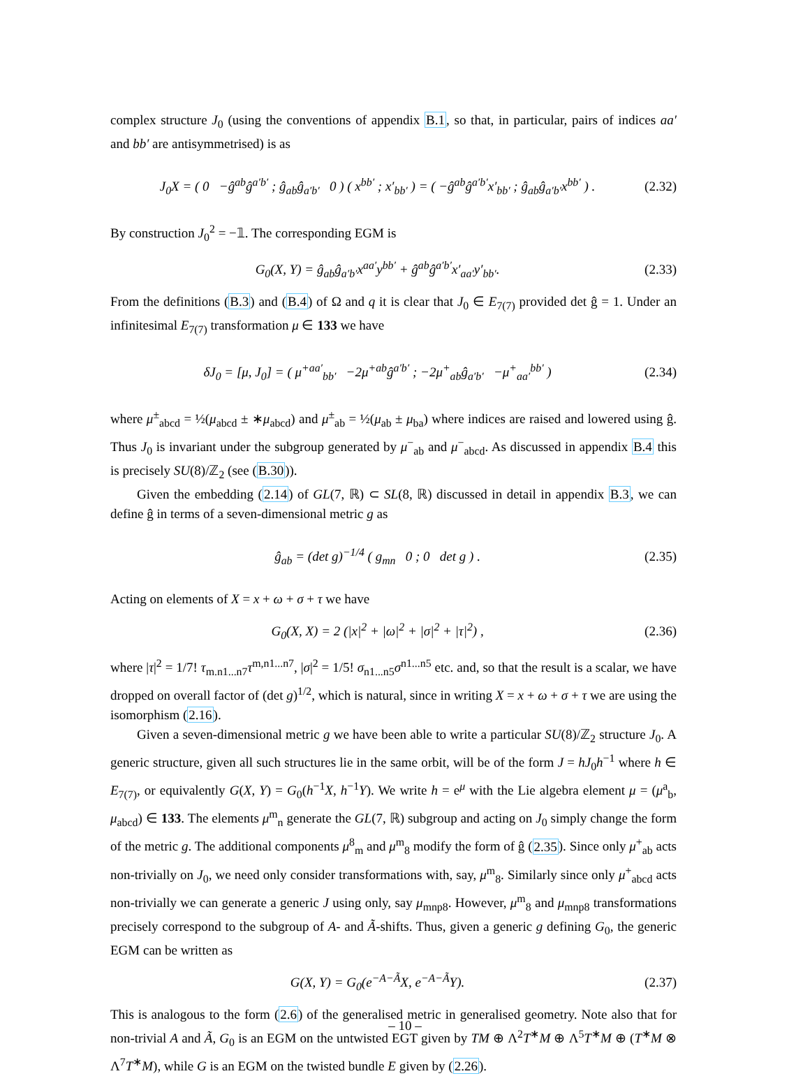complex structure J<sub>0</sub> (using the conventions of appendix B.1, so that, in particular, pairs of indices aa′ and bb′ are antisymmetrised) is as
J<sub>0</sub>X = ( 0 −ĝ<sup>ab</sup>ĝ<sup>a′b′</sup> ; ĝ<sub>ab</sub>ĝ<sub>a′b′</sub> 0 ) ( x<sup>bb′</sup> ; x′<sub>bb′</sub> ) = ( −ĝ<sup>ab</sup>ĝ<sup>a′b′</sup>x′<sub>bb′</sub> ; ĝ<sub>ab</sub>ĝ<sub>a′b′</sub>x<sup>bb′</sup> ) . (2.32)
By construction J<sub>0</sub><sup>2</sup> = −𝟙. The corresponding EGM is
G<sub>0</sub>(X, Y) = ĝ<sub>ab</sub>ĝ<sub>a′b′</sub>x<sup>aa′</sup>y<sup>bb′</sup> + ĝ<sup>ab</sup>ĝ<sup>a′b′</sup>x′<sub>aa′</sub>y′<sub>bb′</sub>. (2.33)
From the definitions (B.3) and (B.4) of Ω and q it is clear that J<sub>0</sub> ∈ E<sub>7(7)</sub> provided det ĝ = 1. Under an infinitesimal E<sub>7(7)</sub> transformation μ ∈ 133 we have
δJ<sub>0</sub> = [μ, J<sub>0</sub>] = ( μ<sup>+aa′</sup><sub>bb′</sub> −2μ<sup>+ab</sup>ĝ<sup>a′b′</sup> ; −2μ<sup>+</sup><sub>ab</sub>ĝ<sub>a′b′</sub> −μ<sup>+</sup><sub>aa′</sub><sup>bb′</sup> ) (2.34)
where μ<sup>±</sup><sub>abcd</sub> = ½(μ<sub>abcd</sub> ± ∗μ<sub>abcd</sub>) and μ<sup>±</sup><sub>ab</sub> = ½(μ<sub>ab</sub> ± μ<sub>ba</sub>) where indices are raised and lowered using ĝ. Thus J<sub>0</sub> is invariant under the subgroup generated by μ<sup>−</sup><sub>ab</sub> and μ<sup>−</sup><sub>abcd</sub>. As discussed in appendix B.4 this is precisely SU(8)/ℤ<sub>2</sub> (see (B.30)).
Given the embedding (2.14) of GL(7, ℝ) ⊂ SL(8, ℝ) discussed in detail in appendix B.3, we can define ĝ in terms of a seven-dimensional metric g as
ĝ<sub>ab</sub> = (det g)<sup>−1/4</sup> ( g<sub>mn</sub> 0 ; 0 det g ) . (2.35)
Acting on elements of X = x + ω + σ + τ we have
G<sub>0</sub>(X, X) = 2 (|x|<sup>2</sup> + |ω|<sup>2</sup> + |σ|<sup>2</sup> + |τ|<sup>2</sup>) , (2.36)
where |τ|<sup>2</sup> = 1/7! τ<sub>m.n1...n7</sub>τ<sup>m,n1...n7</sup>, |σ|<sup>2</sup> = 1/5! σ<sub>n1...n5</sub>σ<sup>n1...n5</sup> etc. and, so that the result is a scalar, we have dropped on overall factor of (det g)<sup>1/2</sup>, which is natural, since in writing X = x + ω + σ + τ we are using the isomorphism (2.16).
Given a seven-dimensional metric g we have been able to write a particular SU(8)/ℤ<sub>2</sub> structure J<sub>0</sub>. A generic structure, given all such structures lie in the same orbit, will be of the form J = hJ<sub>0</sub>h<sup>−1</sup> where h ∈ E<sub>7(7)</sub>, or equivalently G(X, Y) = G<sub>0</sub>(h<sup>−1</sup>X, h<sup>−1</sup>Y). We write h = e<sup>μ</sup> with the Lie algebra element μ = (μ<sup>a</sup><sub>b</sub>, μ<sub>abcd</sub>) ∈ 133. The elements μ<sup>m</sup><sub>n</sub> generate the GL(7, ℝ) subgroup and acting on J<sub>0</sub> simply change the form of the metric g. The additional components μ<sup>8</sup><sub>m</sub> and μ<sup>m</sup><sub>8</sub> modify the form of ĝ (2.35). Since only μ<sup>+</sup><sub>ab</sub> acts non-trivially on J<sub>0</sub>, we need only consider transformations with, say, μ<sup>m</sup><sub>8</sub>. Similarly since only μ<sup>+</sup><sub>abcd</sub> acts non-trivially we can generate a generic J using only, say μ<sub>mnp8</sub>. However, μ<sup>m</sup><sub>8</sub> and μ<sub>mnp8</sub> transformations precisely correspond to the subgroup of A- and Ã-shifts. Thus, given a generic g defining G<sub>0</sub>, the generic EGM can be written as
G(X, Y) = G<sub>0</sub>(e<sup>−A−Ã</sup>X, e<sup>−A−Ã</sup>Y). (2.37)
This is analogous to the form (2.6) of the generalised metric in generalised geometry. Note also that for non-trivial A and Ã, G<sub>0</sub> is an EGM on the untwisted EGT given by TM ⊕ Λ<sup>2</sup>T<sup>∗</sup>M ⊕ Λ<sup>5</sup>T<sup>∗</sup>M ⊕ (T<sup>∗</sup>M ⊗ Λ<sup>7</sup>T<sup>∗</sup>M), while G is an EGM on the twisted bundle E given by (2.26).
– 10 –